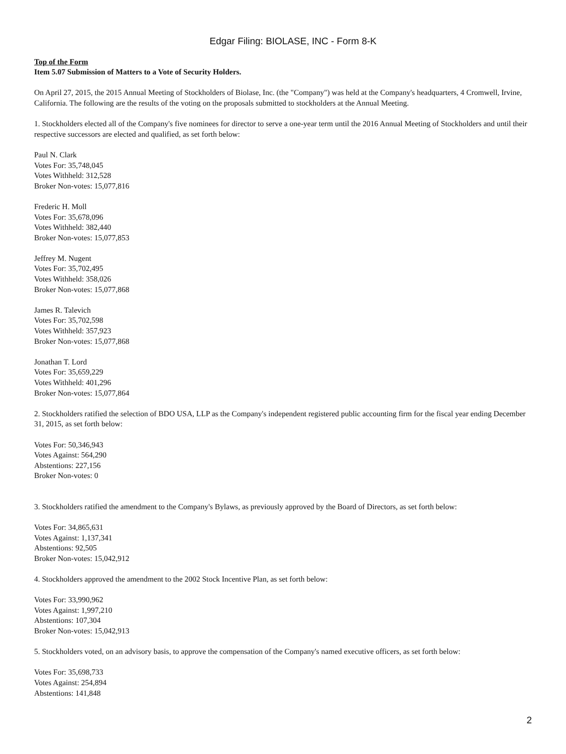Edgar Filing: BIOLASE, INC - Form 8-K
Top of the Form
Item 5.07 Submission of Matters to a Vote of Security Holders.
On April 27, 2015, the 2015 Annual Meeting of Stockholders of Biolase, Inc. (the "Company") was held at the Company's headquarters, 4 Cromwell, Irvine, California. The following are the results of the voting on the proposals submitted to stockholders at the Annual Meeting.
1. Stockholders elected all of the Company's five nominees for director to serve a one-year term until the 2016 Annual Meeting of Stockholders and until their respective successors are elected and qualified, as set forth below:
Paul N. Clark
Votes For: 35,748,045
Votes Withheld: 312,528
Broker Non-votes: 15,077,816
Frederic H. Moll
Votes For: 35,678,096
Votes Withheld: 382,440
Broker Non-votes: 15,077,853
Jeffrey M. Nugent
Votes For: 35,702,495
Votes Withheld: 358,026
Broker Non-votes: 15,077,868
James R. Talevich
Votes For: 35,702,598
Votes Withheld: 357,923
Broker Non-votes: 15,077,868
Jonathan T. Lord
Votes For: 35,659,229
Votes Withheld: 401,296
Broker Non-votes: 15,077,864
2. Stockholders ratified the selection of BDO USA, LLP as the Company's independent registered public accounting firm for the fiscal year ending December 31, 2015, as set forth below:
Votes For: 50,346,943
Votes Against: 564,290
Abstentions: 227,156
Broker Non-votes: 0
3. Stockholders ratified the amendment to the Company's Bylaws, as previously approved by the Board of Directors, as set forth below:
Votes For: 34,865,631
Votes Against: 1,137,341
Abstentions: 92,505
Broker Non-votes: 15,042,912
4. Stockholders approved the amendment to the 2002 Stock Incentive Plan, as set forth below:
Votes For: 33,990,962
Votes Against: 1,997,210
Abstentions: 107,304
Broker Non-votes: 15,042,913
5. Stockholders voted, on an advisory basis, to approve the compensation of the Company's named executive officers, as set forth below:
Votes For: 35,698,733
Votes Against: 254,894
Abstentions: 141,848
2